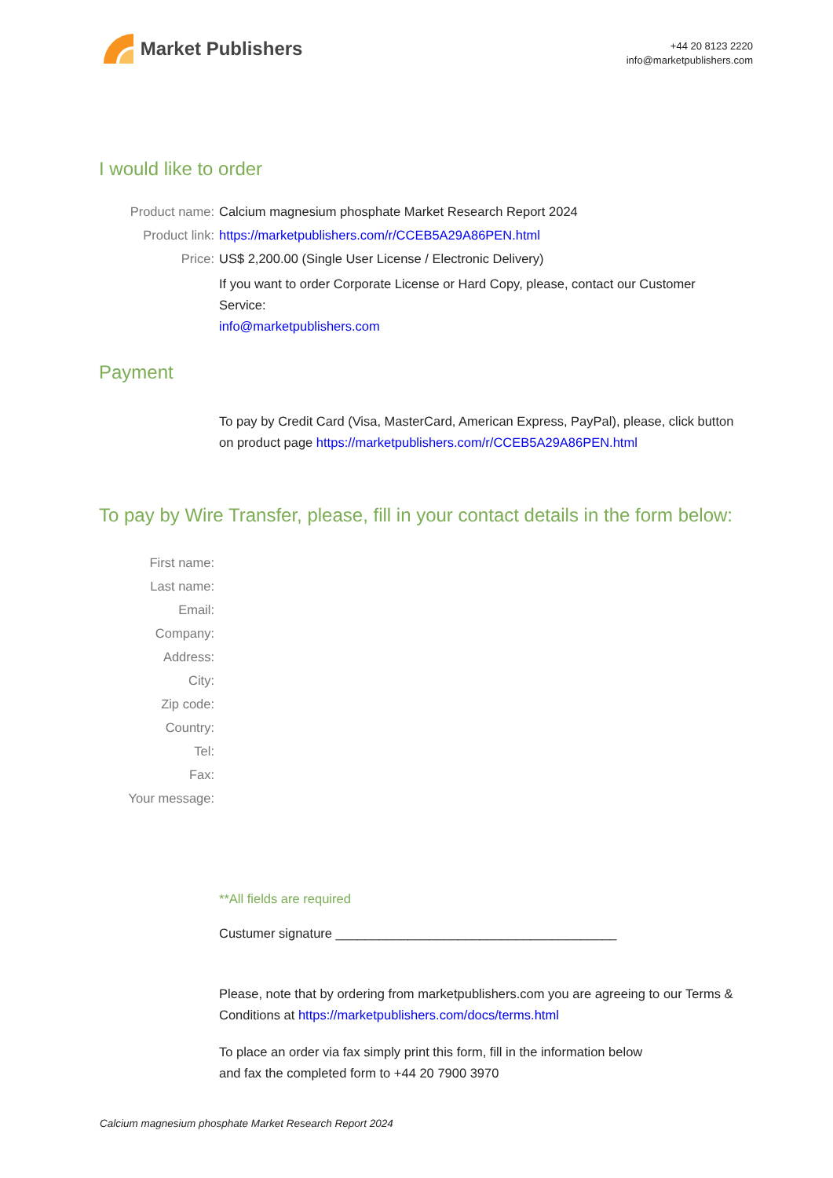Market Publishers
+44 20 8123 2220
info@marketpublishers.com
I would like to order
| Product name: | Calcium magnesium phosphate Market Research Report 2024 |
| Product link: | https://marketpublishers.com/r/CCEB5A29A86PEN.html |
| Price: | US$ 2,200.00 (Single User License / Electronic Delivery) |
| | If you want to order Corporate License or Hard Copy, please, contact our Customer Service: info@marketpublishers.com |
Payment
To pay by Credit Card (Visa, MasterCard, American Express, PayPal), please, click button on product page https://marketpublishers.com/r/CCEB5A29A86PEN.html
To pay by Wire Transfer, please, fill in your contact details in the form below:
| First name: | |
| Last name: | |
| Email: | |
| Company: | |
| Address: | |
| City: | |
| Zip code: | |
| Country: | |
| Tel: | |
| Fax: | |
| Your message: | |
**All fields are required
Custumer signature _______________________________________
Please, note that by ordering from marketpublishers.com you are agreeing to our Terms & Conditions at https://marketpublishers.com/docs/terms.html
To place an order via fax simply print this form, fill in the information below
and fax the completed form to +44 20 7900 3970
Calcium magnesium phosphate Market Research Report 2024